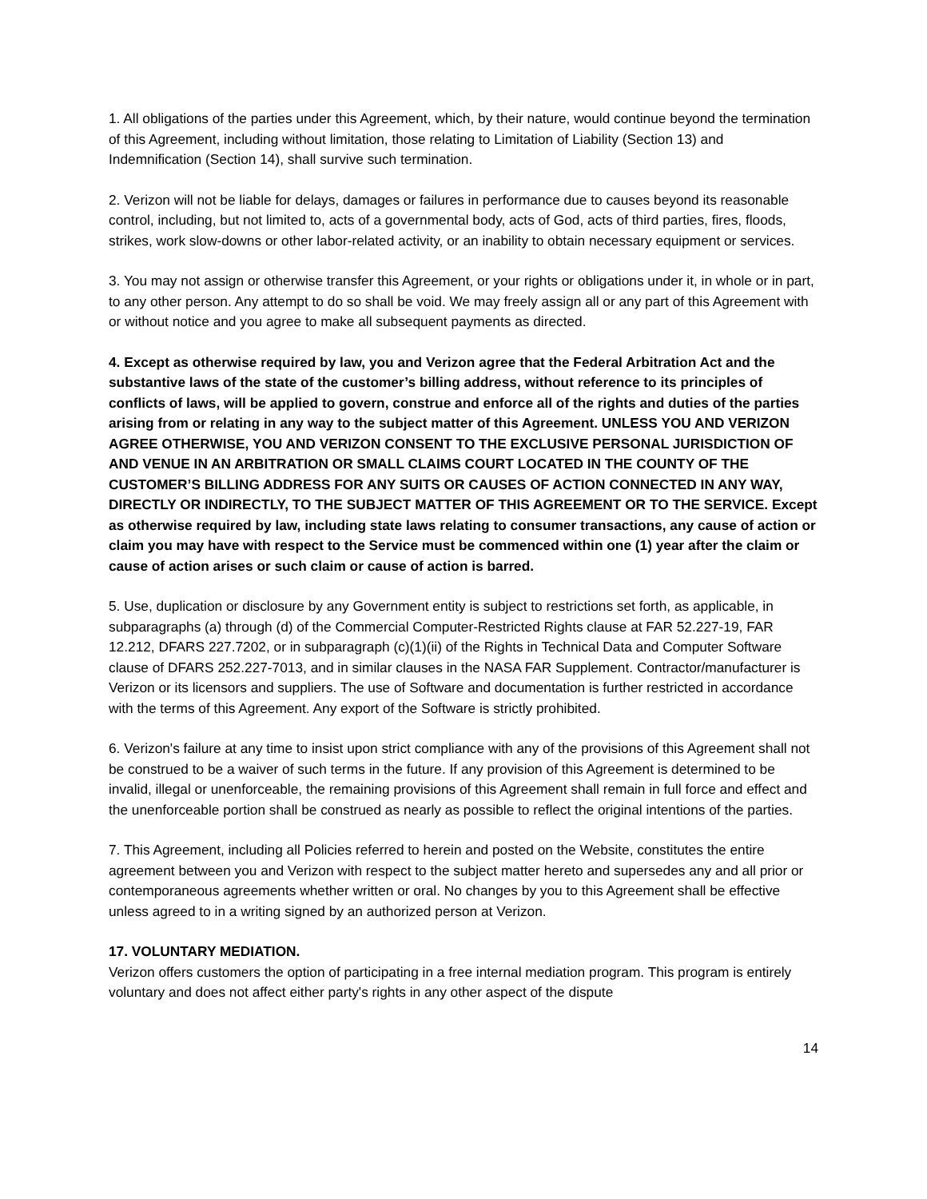1. All obligations of the parties under this Agreement, which, by their nature, would continue beyond the termination of this Agreement, including without limitation, those relating to Limitation of Liability (Section 13) and Indemnification (Section 14), shall survive such termination.
2. Verizon will not be liable for delays, damages or failures in performance due to causes beyond its reasonable control, including, but not limited to, acts of a governmental body, acts of God, acts of third parties, fires, floods, strikes, work slow-downs or other labor-related activity, or an inability to obtain necessary equipment or services.
3. You may not assign or otherwise transfer this Agreement, or your rights or obligations under it, in whole or in part, to any other person. Any attempt to do so shall be void. We may freely assign all or any part of this Agreement with or without notice and you agree to make all subsequent payments as directed.
4. Except as otherwise required by law, you and Verizon agree that the Federal Arbitration Act and the substantive laws of the state of the customer’s billing address, without reference to its principles of conflicts of laws, will be applied to govern, construe and enforce all of the rights and duties of the parties arising from or relating in any way to the subject matter of this Agreement. UNLESS YOU AND VERIZON AGREE OTHERWISE, YOU AND VERIZON CONSENT TO THE EXCLUSIVE PERSONAL JURISDICTION OF AND VENUE IN AN ARBITRATION OR SMALL CLAIMS COURT LOCATED IN THE COUNTY OF THE CUSTOMER’S BILLING ADDRESS FOR ANY SUITS OR CAUSES OF ACTION CONNECTED IN ANY WAY, DIRECTLY OR INDIRECTLY, TO THE SUBJECT MATTER OF THIS AGREEMENT OR TO THE SERVICE. Except as otherwise required by law, including state laws relating to consumer transactions, any cause of action or claim you may have with respect to the Service must be commenced within one (1) year after the claim or cause of action arises or such claim or cause of action is barred.
5. Use, duplication or disclosure by any Government entity is subject to restrictions set forth, as applicable, in subparagraphs (a) through (d) of the Commercial Computer-Restricted Rights clause at FAR 52.227-19, FAR 12.212, DFARS 227.7202, or in subparagraph (c)(1)(ii) of the Rights in Technical Data and Computer Software clause of DFARS 252.227-7013, and in similar clauses in the NASA FAR Supplement. Contractor/manufacturer is Verizon or its licensors and suppliers. The use of Software and documentation is further restricted in accordance with the terms of this Agreement. Any export of the Software is strictly prohibited.
6. Verizon's failure at any time to insist upon strict compliance with any of the provisions of this Agreement shall not be construed to be a waiver of such terms in the future. If any provision of this Agreement is determined to be invalid, illegal or unenforceable, the remaining provisions of this Agreement shall remain in full force and effect and the unenforceable portion shall be construed as nearly as possible to reflect the original intentions of the parties.
7. This Agreement, including all Policies referred to herein and posted on the Website, constitutes the entire agreement between you and Verizon with respect to the subject matter hereto and supersedes any and all prior or contemporaneous agreements whether written or oral. No changes by you to this Agreement shall be effective unless agreed to in a writing signed by an authorized person at Verizon.
17. VOLUNTARY MEDIATION.
Verizon offers customers the option of participating in a free internal mediation program. This program is entirely voluntary and does not affect either party's rights in any other aspect of the dispute
14